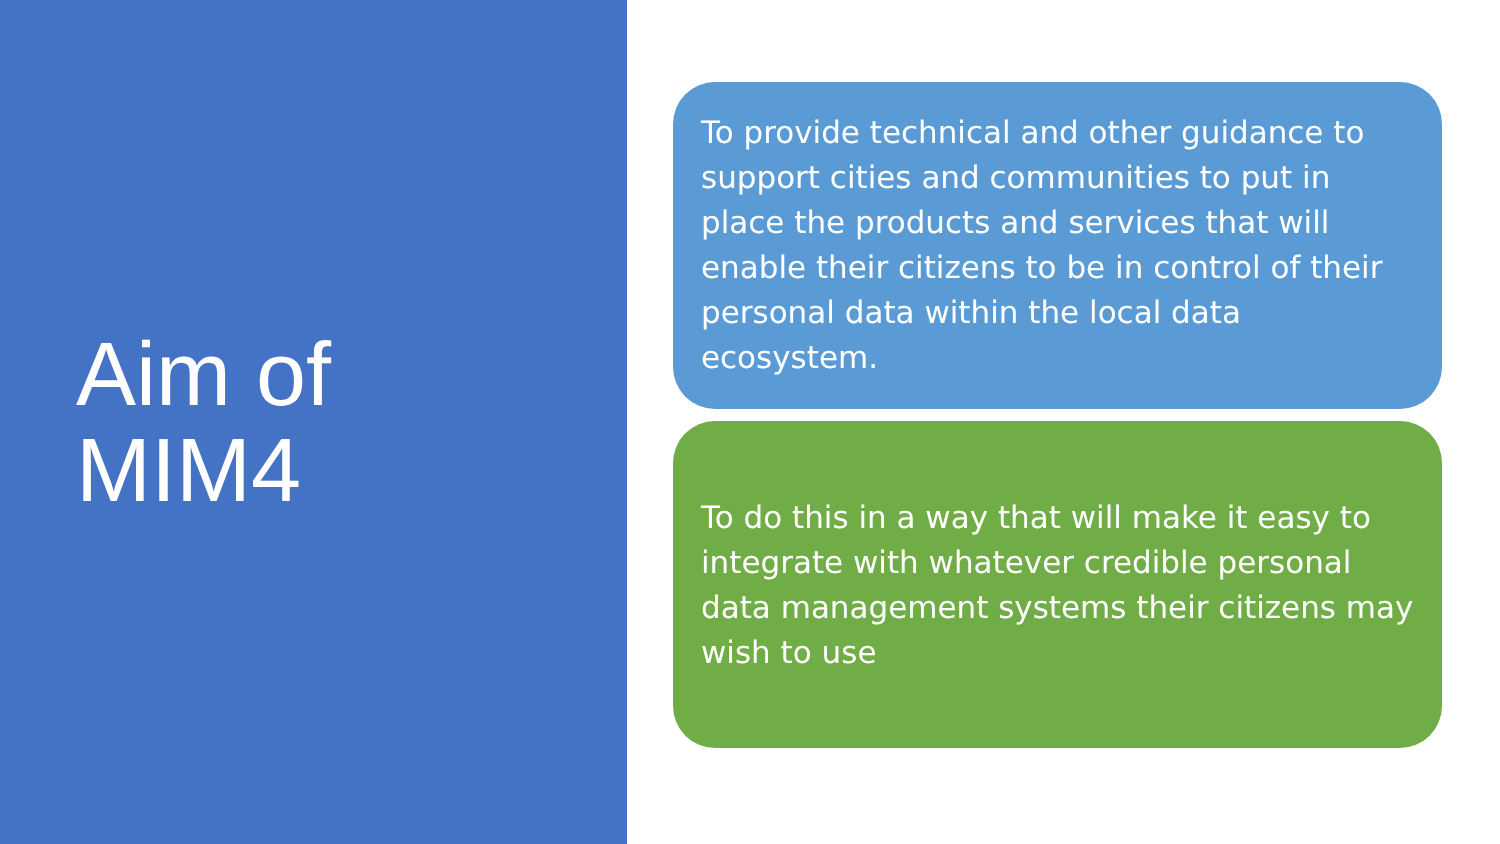Aim of
MIM4
To provide technical and other guidance to support cities and communities to put in place the products and services that will enable their citizens to be in control of their personal data within the local data ecosystem.
To do this in a way that will make it easy to integrate with whatever credible personal data management systems their citizens may wish to use